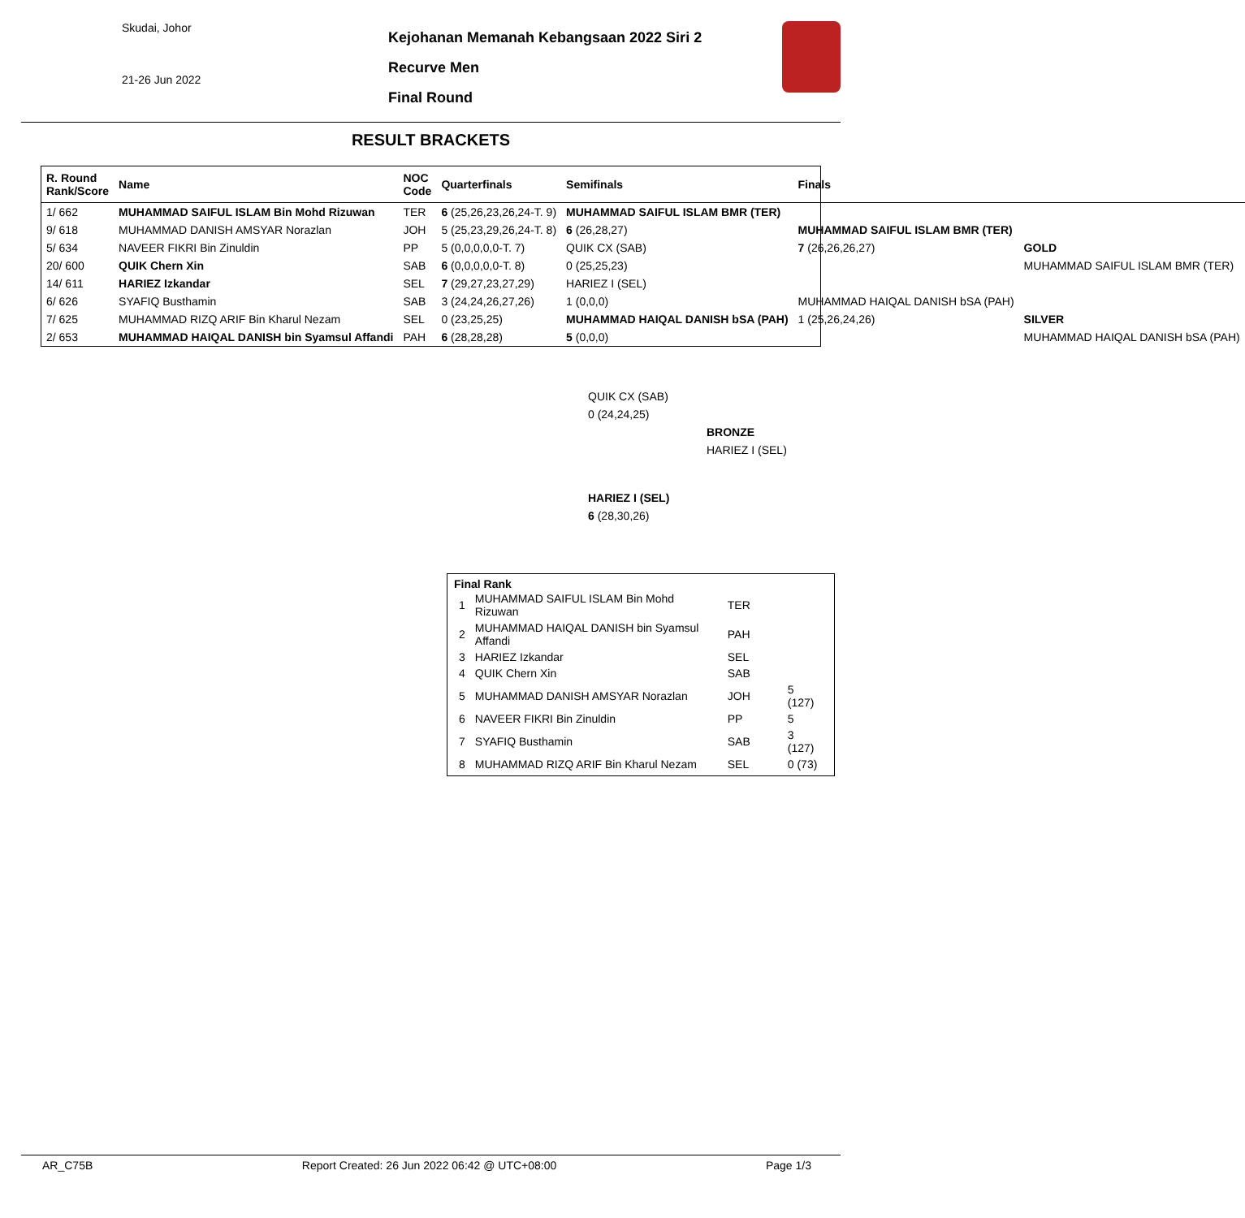Skudai, Johor
21-26 Jun 2022
Kejohanan Memanah Kebangsaan 2022 Siri 2
Recurve Men
Final Round
RESULT BRACKETS
| R. Round Rank/Score | Name | NOC Code | Quarterfinals | Semifinals | Finals | |
| --- | --- | --- | --- | --- | --- | --- |
| 1/ 662 | MUHAMMAD SAIFUL ISLAM Bin Mohd Rizuwan | TER | 6 (25,26,23,26,24-T. 9) | MUHAMMAD SAIFUL ISLAM BMR (TER) | | |
| 9/ 618 | MUHAMMAD DANISH AMSYAR Norazlan | JOH | 5 (25,23,29,26,24-T. 8) | 6 (26,28,27) | MUHAMMAD SAIFUL ISLAM BMR (TER) | |
| 5/ 634 | NAVEER FIKRI Bin Zinuldin | PP | 5 (0,0,0,0,0-T. 7) | QUIK CX (SAB) | 7 (26,26,26,27) | GOLD |
| 20/ 600 | QUIK Chern Xin | SAB | 6 (0,0,0,0,0-T. 8) | 0 (25,25,23) | | MUHAMMAD SAIFUL ISLAM BMR (TER) |
| 14/ 611 | HARIEZ Izkandar | SEL | 7 (29,27,23,27,29) | HARIEZ I (SEL) | | |
| 6/ 626 | SYAFIQ Busthamin | SAB | 3 (24,24,26,27,26) | 1 (0,0,0) | MUHAMMAD HAIQAL DANISH bSA (PAH) | |
| 7/ 625 | MUHAMMAD RIZQ ARIF Bin Kharul Nezam | SEL | 0 (23,25,25) | MUHAMMAD HAIQAL DANISH bSA (PAH) | 1 (25,26,24,26) | SILVER |
| 2/ 653 | MUHAMMAD HAIQAL DANISH bin Syamsul Affandi | PAH | 6 (28,28,28) | 5 (0,0,0) | | MUHAMMAD HAIQAL DANISH bSA (PAH) |
| QUIK CX (SAB) | |
| 0 (24,24,25) | |
| | BRONZE |
| | HARIEZ I (SEL) |
| HARIEZ I (SEL) | |
| 6 (28,30,26) | |
Final Rank
| 1 | MUHAMMAD SAIFUL ISLAM Bin Mohd Rizuwan | TER | |
| 2 | MUHAMMAD HAIQAL DANISH bin Syamsul Affandi | PAH | |
| 3 | HARIEZ Izkandar | SEL | |
| 4 | QUIK Chern Xin | SAB | |
| 5 | MUHAMMAD DANISH AMSYAR Norazlan | JOH | 5 (127) |
| 6 | NAVEER FIKRI Bin Zinuldin | PP | 5 |
| 7 | SYAFIQ Busthamin | SAB | 3 (127) |
| 8 | MUHAMMAD RIZQ ARIF Bin Kharul Nezam | SEL | 0 (73) |
AR_C75B Report Created: 26 Jun 2022 06:42 @ UTC+08:00 Page 1/3